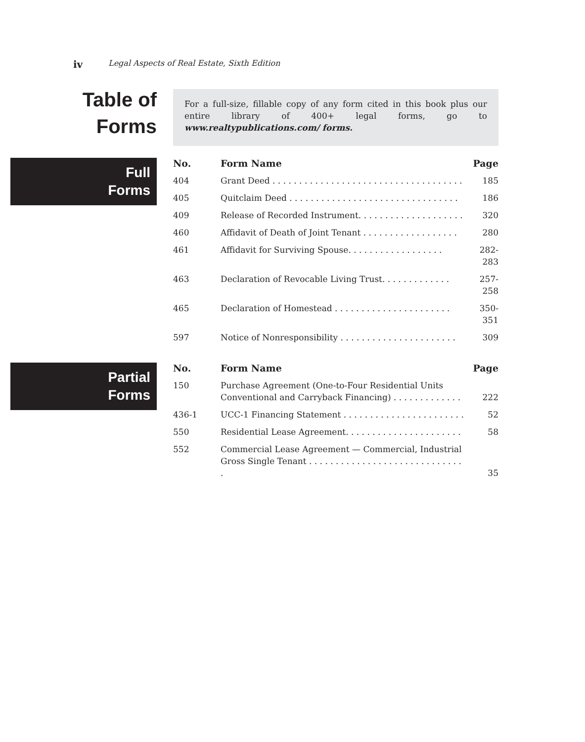iv Legal Aspects of Real Estate, Sixth Edition
Table of
Forms
For a full-size, fillable copy of any form cited in this book plus our entire library of 400+ legal forms, go to www.realtypublications.com/ forms.
Full
Forms
| No. | Form Name | Page |
| --- | --- | --- |
| 404 | Grant Deed . . . . . . . . . . . . . . . . . . . . . . . . . . . . . . . . . . . . | 185 |
| 405 | Quitclaim Deed . . . . . . . . . . . . . . . . . . . . . . . . . . . . . . . . | 186 |
| 409 | Release of Recorded Instrument. . . . . . . . . . . . . . . . . . . . | 320 |
| 460 | Affidavit of Death of Joint Tenant . . . . . . . . . . . . . . . . . . | 280 |
| 461 | Affidavit for Surviving Spouse. . . . . . . . . . . . . . . . . . | 282-283 |
| 463 | Declaration of Revocable Living Trust. . . . . . . . . . . . . | 257-258 |
| 465 | Declaration of Homestead . . . . . . . . . . . . . . . . . . . . . . | 350-351 |
| 597 | Notice of Nonresponsibility . . . . . . . . . . . . . . . . . . . . . . | 309 |
Partial
Forms
| No. | Form Name | Page |
| --- | --- | --- |
| 150 | Purchase Agreement (One-to-Four Residential Units Conventional and Carryback Financing) . . . . . . . . . . . . . | 222 |
| 436-1 | UCC-1 Financing Statement . . . . . . . . . . . . . . . . . . . . . . . | 52 |
| 550 | Residential Lease Agreement. . . . . . . . . . . . . . . . . . . . . . | 58 |
| 552 | Commercial Lease Agreement — Commercial, Industrial Gross Single Tenant . . . . . . . . . . . . . . . . . . . . . . . . . . . . . . | 35 |